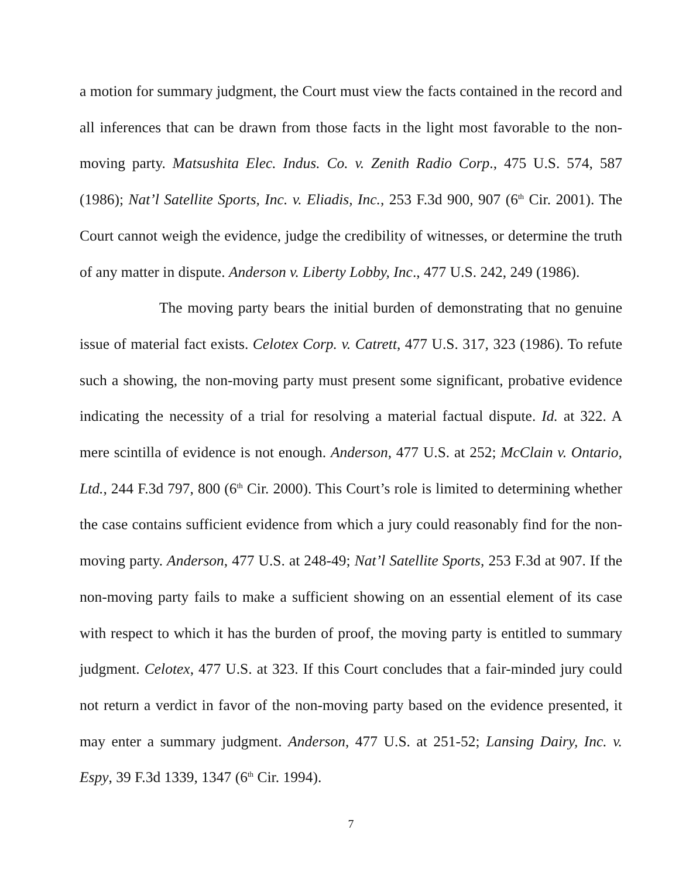a motion for summary judgment, the Court must view the facts contained in the record and all inferences that can be drawn from those facts in the light most favorable to the non-moving party. Matsushita Elec. Indus. Co. v. Zenith Radio Corp., 475 U.S. 574, 587 (1986); Nat’l Satellite Sports, Inc. v. Eliadis, Inc., 253 F.3d 900, 907 (6<sup>th</sup> Cir. 2001). The Court cannot weigh the evidence, judge the credibility of witnesses, or determine the truth of any matter in dispute. Anderson v. Liberty Lobby, Inc., 477 U.S. 242, 249 (1986).
The moving party bears the initial burden of demonstrating that no genuine issue of material fact exists. Celotex Corp. v. Catrett, 477 U.S. 317, 323 (1986). To refute such a showing, the non-moving party must present some significant, probative evidence indicating the necessity of a trial for resolving a material factual dispute. Id. at 322. A mere scintilla of evidence is not enough. Anderson, 477 U.S. at 252; McClain v. Ontario, Ltd., 244 F.3d 797, 800 (6<sup>th</sup> Cir. 2000). This Court’s role is limited to determining whether the case contains sufficient evidence from which a jury could reasonably find for the non-moving party. Anderson, 477 U.S. at 248-49; Nat’l Satellite Sports, 253 F.3d at 907. If the non-moving party fails to make a sufficient showing on an essential element of its case with respect to which it has the burden of proof, the moving party is entitled to summary judgment. Celotex, 477 U.S. at 323. If this Court concludes that a fair-minded jury could not return a verdict in favor of the non-moving party based on the evidence presented, it may enter a summary judgment. Anderson, 477 U.S. at 251-52; Lansing Dairy, Inc. v. Espy, 39 F.3d 1339, 1347 (6<sup>th</sup> Cir. 1994).
7